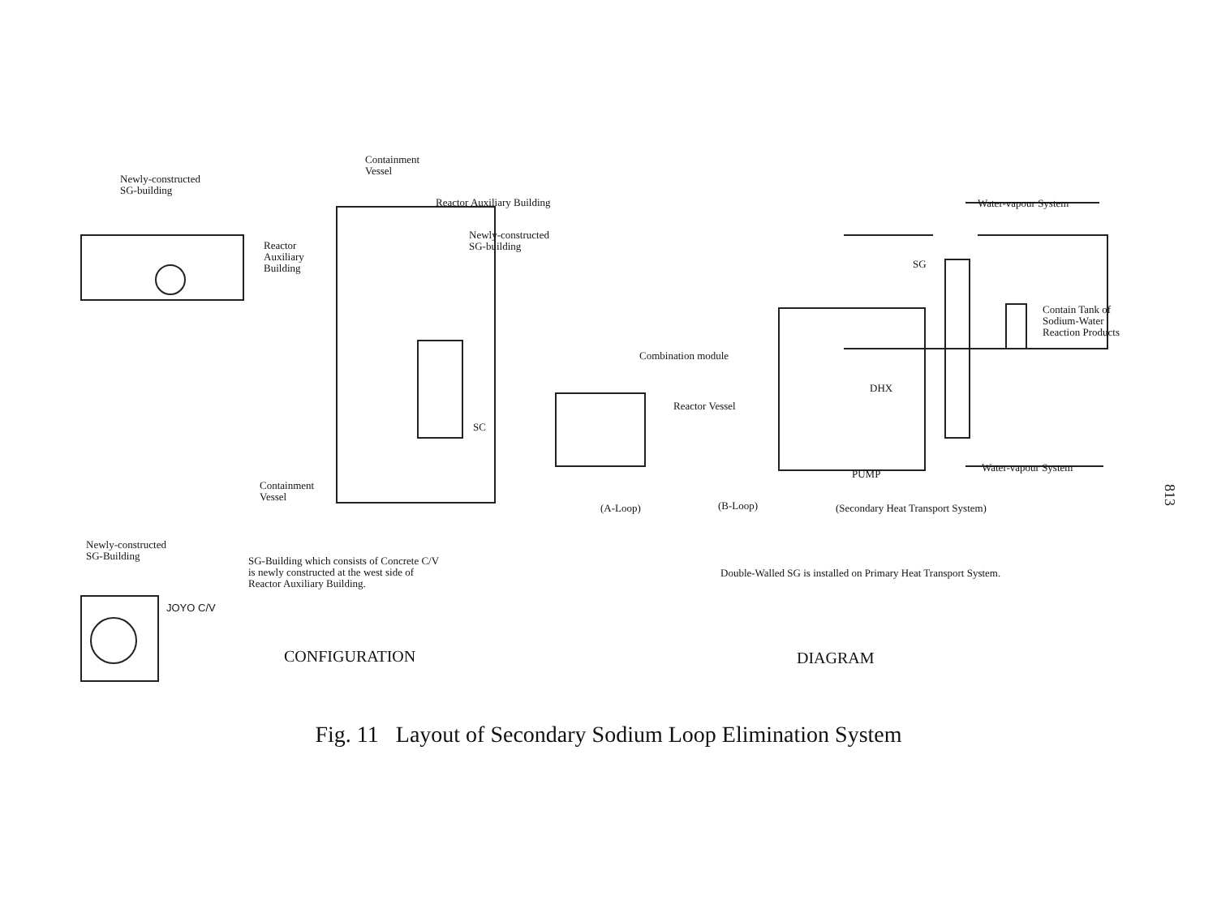Containment
Vessel
Newly-constructed
SG-building
Reactor Auxiliary Building Water-vapour System
Newly-constructed
SG-building
Reactor
Auxiliary
Building
SG
Contain Tank of
Sodium-Water
Reaction Products
Combination module
DHX
Reactor Vessel
SC
Water-vapour System
PUMP
Containment
Vessel
(A-Loop) (B-Loop)
(Secondary Heat Transport System)
Newly-constructed
SG-Building
SG-Building which consists of Concrete C/V
is newly constructed at the west side of
Reactor Auxiliary Building.
Double-Walled SG is installed on Primary Heat Transport System.
JOYO C/V
CONFIGURATION DIAGRAM
Fig. 11 Layout of Secondary Sodium Loop Elimination System
813